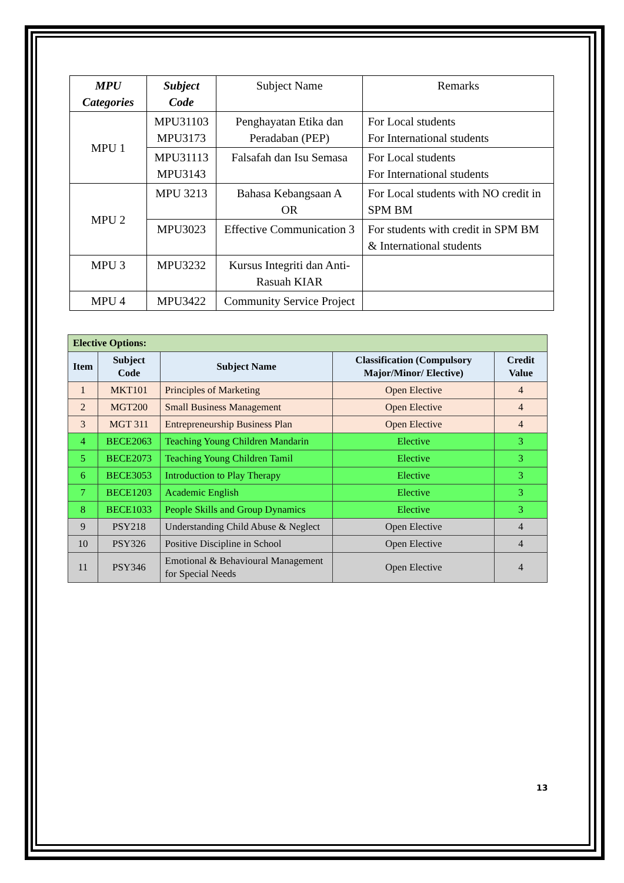| MPU Categories | Subject Code | Subject Name | Remarks |
| --- | --- | --- | --- |
| MPU 1 | MPU31103 MPU3173 | Penghayatan Etika dan Peradaban (PEP) | For Local students For International students |
| | MPU31113 MPU3143 | Falsafah dan Isu Semasa | For Local students For International students |
| MPU 2 | MPU 3213 | Bahasa Kebangsaan A OR | For Local students with NO credit in SPM BM |
| | MPU3023 | Effective Communication 3 | For students with credit in SPM BM & International students |
| MPU 3 | MPU3232 | Kursus Integriti dan Anti-Rasuah KIAR | |
| MPU 4 | MPU3422 | Community Service Project | |
| Elective Options: | | | | |
| --- | --- | --- | --- | --- |
| Item | Subject Code | Subject Name | Classification (Compulsory Major/Minor/ Elective) | Credit Value |
| 1 | MKT101 | Principles of Marketing | Open Elective | 4 |
| 2 | MGT200 | Small Business Management | Open Elective | 4 |
| 3 | MGT 311 | Entrepreneurship Business Plan | Open Elective | 4 |
| 4 | BECE2063 | Teaching Young Children Mandarin | Elective | 3 |
| 5 | BECE2073 | Teaching Young Children Tamil | Elective | 3 |
| 6 | BECE3053 | Introduction to Play Therapy | Elective | 3 |
| 7 | BECE1203 | Academic English | Elective | 3 |
| 8 | BECE1033 | People Skills and Group Dynamics | Elective | 3 |
| 9 | PSY218 | Understanding Child Abuse & Neglect | Open Elective | 4 |
| 10 | PSY326 | Positive Discipline in School | Open Elective | 4 |
| 11 | PSY346 | Emotional & Behavioural Management for Special Needs | Open Elective | 4 |
13